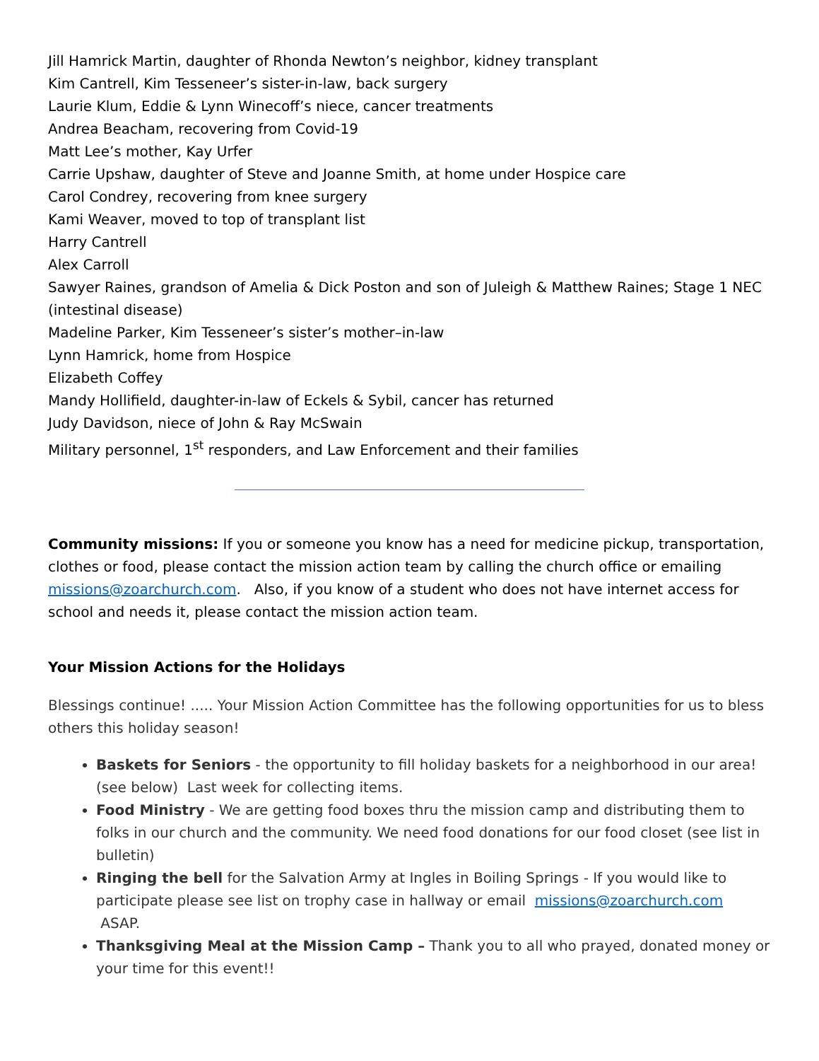Jill Hamrick Martin, daughter of Rhonda Newton’s neighbor, kidney transplant
Kim Cantrell, Kim Tesseneer’s sister-in-law, back surgery
Laurie Klum, Eddie & Lynn Winecoff’s niece, cancer treatments
Andrea Beacham, recovering from Covid-19
Matt Lee’s mother, Kay Urfer
Carrie Upshaw, daughter of Steve and Joanne Smith, at home under Hospice care
Carol Condrey, recovering from knee surgery
Kami Weaver, moved to top of transplant list
Harry Cantrell
Alex Carroll
Sawyer Raines, grandson of Amelia & Dick Poston and son of Juleigh & Matthew Raines; Stage 1 NEC (intestinal disease)
Madeline Parker, Kim Tesseneer’s sister’s mother–in-law
Lynn Hamrick, home from Hospice
Elizabeth Coffey
Mandy Hollifield, daughter-in-law of Eckels & Sybil, cancer has returned
Judy Davidson, niece of John & Ray McSwain
Military personnel, 1<sup>st</sup> responders, and Law Enforcement and their families
Community missions: If you or someone you know has a need for medicine pickup, transportation, clothes or food, please contact the mission action team by calling the church office or emailing missions@zoarchurch.com. Also, if you know of a student who does not have internet access for school and needs it, please contact the mission action team.
Your Mission Actions for the Holidays
Blessings continue! ..... Your Mission Action Committee has the following opportunities for us to bless others this holiday season!
Baskets for Seniors - the opportunity to fill holiday baskets for a neighborhood in our area! (see below) Last week for collecting items.
Food Ministry - We are getting food boxes thru the mission camp and distributing them to folks in our church and the community. We need food donations for our food closet (see list in bulletin)
Ringing the bell for the Salvation Army at Ingles in Boiling Springs - If you would like to participate please see list on trophy case in hallway or email missions@zoarchurch.com ASAP.
Thanksgiving Meal at the Mission Camp – Thank you to all who prayed, donated money or your time for this event!!